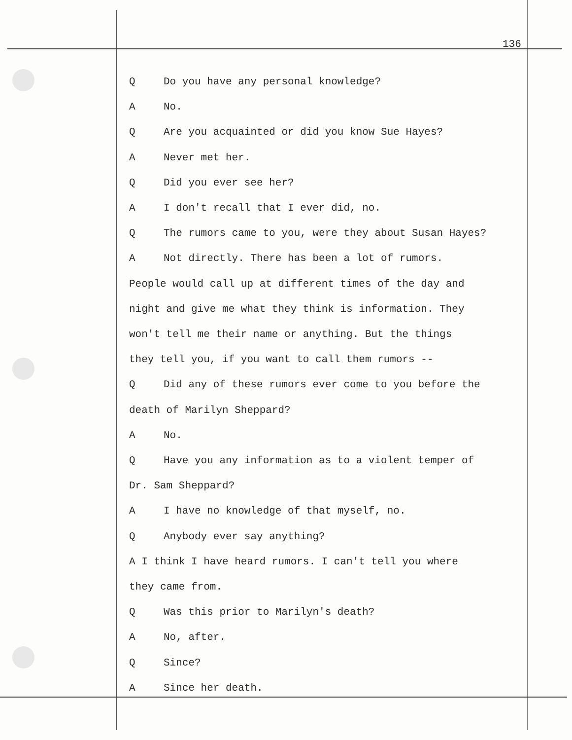136
Q Do you have any personal knowledge?
A No.
Q Are you acquainted or did you know Sue Hayes?
A Never met her.
Q Did you ever see her?
A I don't recall that I ever did, no.
Q The rumors came to you, were they about Susan Hayes?
A Not directly. There has been a lot of rumors.
People would call up at different times of the day and
night and give me what they think is information. They
won't tell me their name or anything. But the things
they tell you, if you want to call them rumors --
Q Did any of these rumors ever come to you before the
death of Marilyn Sheppard?
A No.
Q Have you any information as to a violent temper of
Dr. Sam Sheppard?
A I have no knowledge of that myself, no.
Q Anybody ever say anything?
A I think I have heard rumors. I can't tell you where
they came from.
Q Was this prior to Marilyn's death?
A No, after.
Q Since?
A Since her death.